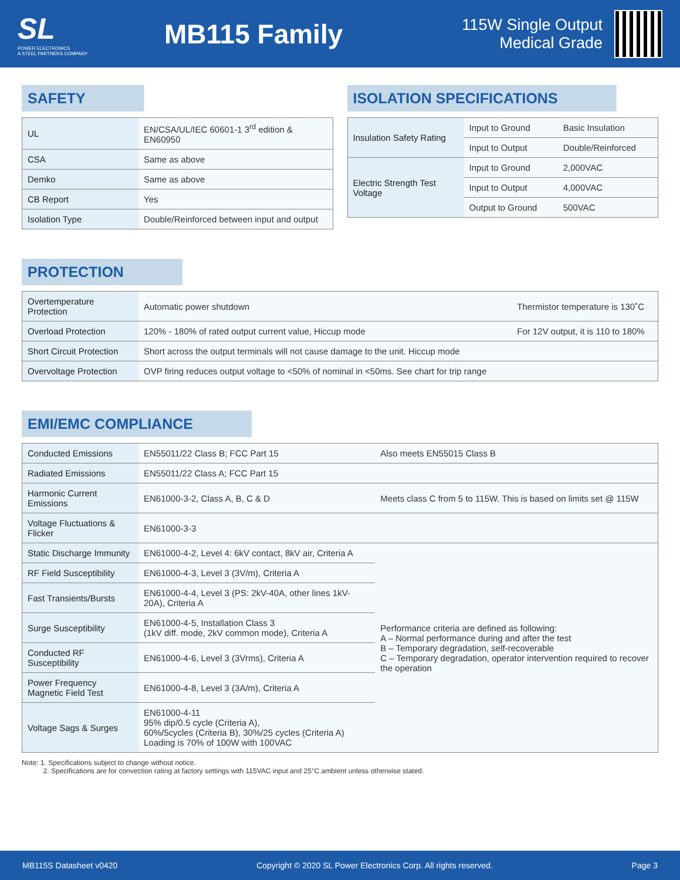SL
POWER ELECTRONICS
A STEEL PARTNERS COMPANY
MB115 Family
115W Single Output
Medical Grade
SAFETY
| UL | EN/CSA/UL/IEC 60601-1 3<sup>rd</sup> edition & EN60950 |
| CSA | Same as above |
| Demko | Same as above |
| CB Report | Yes |
| Isolation Type | Double/Reinforced between input and output |
ISOLATION SPECIFICATIONS
| Insulation Safety Rating | Input to Ground | Basic Insulation |
| | Input to Output | Double/Reinforced |
| Electric Strength Test Voltage | Input to Ground | 2,000VAC |
| | Input to Output | 4,000VAC |
| | Output to Ground | 500VAC |
PROTECTION
| Overtemperature Protection | Automatic power shutdown | Thermistor temperature is 130˚C |
| Overload Protection | 120% - 180% of rated output current value, Hiccup mode | For 12V output, it is 110 to 180% |
| Short Circuit Protection | Short across the output terminals will not cause damage to the unit. Hiccup mode | |
| Overvoltage Protection | OVP firing reduces output voltage to <50% of nominal in <50ms. See chart for trip range | |
EMI/EMC COMPLIANCE
| Conducted Emissions | EN55011/22 Class B; FCC Part 15 | Also meets EN55015 Class B |
| Radiated Emissions | EN55011/22 Class A; FCC Part 15 | |
| Harmonic Current Emissions | EN61000-3-2, Class A, B, C & D | Meets class C from 5 to 115W. This is based on limits set @ 115W |
| Voltage Fluctuations & Flicker | EN61000-3-3 | |
| Static Discharge Immunity | EN61000-4-2, Level 4: 6kV contact, 8kV air, Criteria A | Performance criteria are defined as following: A – Normal performance during and after the test B – Temporary degradation, self-recoverable C – Temporary degradation, operator intervention required to recover the operation |
| RF Field Susceptibility | EN61000-4-3, Level 3 (3V/m), Criteria A | |
| Fast Transients/Bursts | EN61000-4-4, Level 3 (PS: 2kV-40A, other lines 1kV-20A), Criteria A | |
| Surge Susceptibility | EN61000-4-5, Installation Class 3 (1kV diff. mode, 2kV common mode), Criteria A | |
| Conducted RF Susceptibility | EN61000-4-6, Level 3 (3Vrms), Criteria A | |
| Power Frequency Magnetic Field Test | EN61000-4-8, Level 3 (3A/m), Criteria A | |
| Voltage Sags & Surges | EN61000-4-11 95% dip/0.5 cycle (Criteria A), 60%/5cycles (Criteria B), 30%/25 cycles (Criteria A) Loading is 70% of 100W with 100VAC | |
Note: 1. Specifications subject to change without notice.
2. Specifications are for convection rating at factory settings with 115VAC input and 25°C ambient unless otherwise stated.
MB115S Datasheet v0420 Copyright © 2020 SL Power Electronics Corp. All rights reserved. Page 3